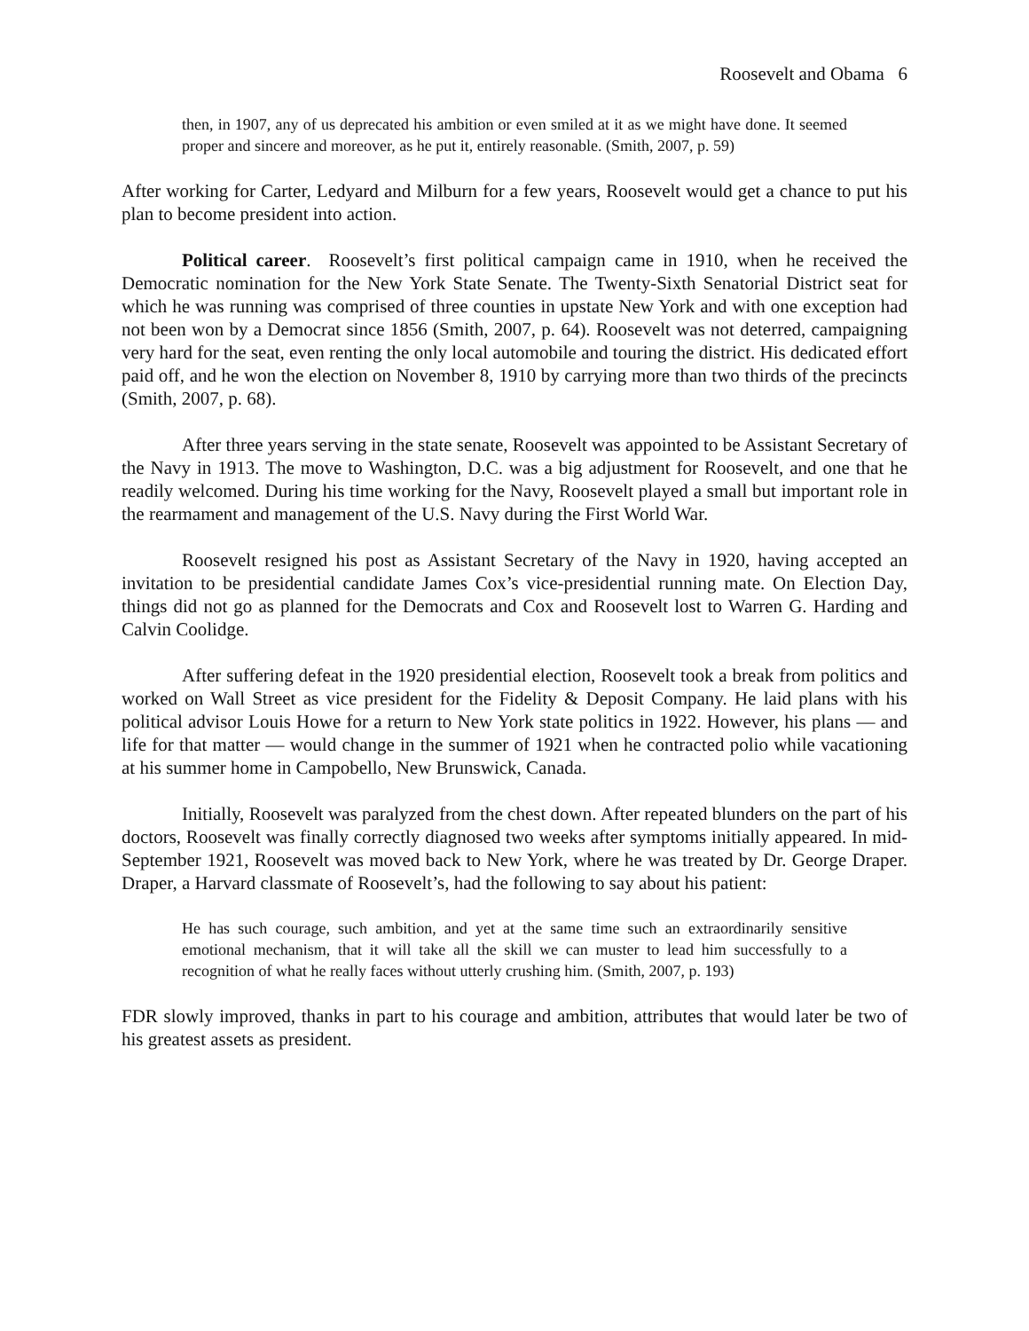Roosevelt and Obama 6
then, in 1907, any of us deprecated his ambition or even smiled at it as we might have done. It seemed proper and sincere and moreover, as he put it, entirely reasonable. (Smith, 2007, p. 59)
After working for Carter, Ledyard and Milburn for a few years, Roosevelt would get a chance to put his plan to become president into action.
Political career. Roosevelt’s first political campaign came in 1910, when he received the Democratic nomination for the New York State Senate. The Twenty-Sixth Senatorial District seat for which he was running was comprised of three counties in upstate New York and with one exception had not been won by a Democrat since 1856 (Smith, 2007, p. 64). Roosevelt was not deterred, campaigning very hard for the seat, even renting the only local automobile and touring the district. His dedicated effort paid off, and he won the election on November 8, 1910 by carrying more than two thirds of the precincts (Smith, 2007, p. 68).
After three years serving in the state senate, Roosevelt was appointed to be Assistant Secretary of the Navy in 1913. The move to Washington, D.C. was a big adjustment for Roosevelt, and one that he readily welcomed. During his time working for the Navy, Roosevelt played a small but important role in the rearmament and management of the U.S. Navy during the First World War.
Roosevelt resigned his post as Assistant Secretary of the Navy in 1920, having accepted an invitation to be presidential candidate James Cox’s vice-presidential running mate. On Election Day, things did not go as planned for the Democrats and Cox and Roosevelt lost to Warren G. Harding and Calvin Coolidge.
After suffering defeat in the 1920 presidential election, Roosevelt took a break from politics and worked on Wall Street as vice president for the Fidelity & Deposit Company. He laid plans with his political advisor Louis Howe for a return to New York state politics in 1922. However, his plans — and life for that matter — would change in the summer of 1921 when he contracted polio while vacationing at his summer home in Campobello, New Brunswick, Canada.
Initially, Roosevelt was paralyzed from the chest down. After repeated blunders on the part of his doctors, Roosevelt was finally correctly diagnosed two weeks after symptoms initially appeared. In mid-September 1921, Roosevelt was moved back to New York, where he was treated by Dr. George Draper. Draper, a Harvard classmate of Roosevelt’s, had the following to say about his patient:
He has such courage, such ambition, and yet at the same time such an extraordinarily sensitive emotional mechanism, that it will take all the skill we can muster to lead him successfully to a recognition of what he really faces without utterly crushing him. (Smith, 2007, p. 193)
FDR slowly improved, thanks in part to his courage and ambition, attributes that would later be two of his greatest assets as president.